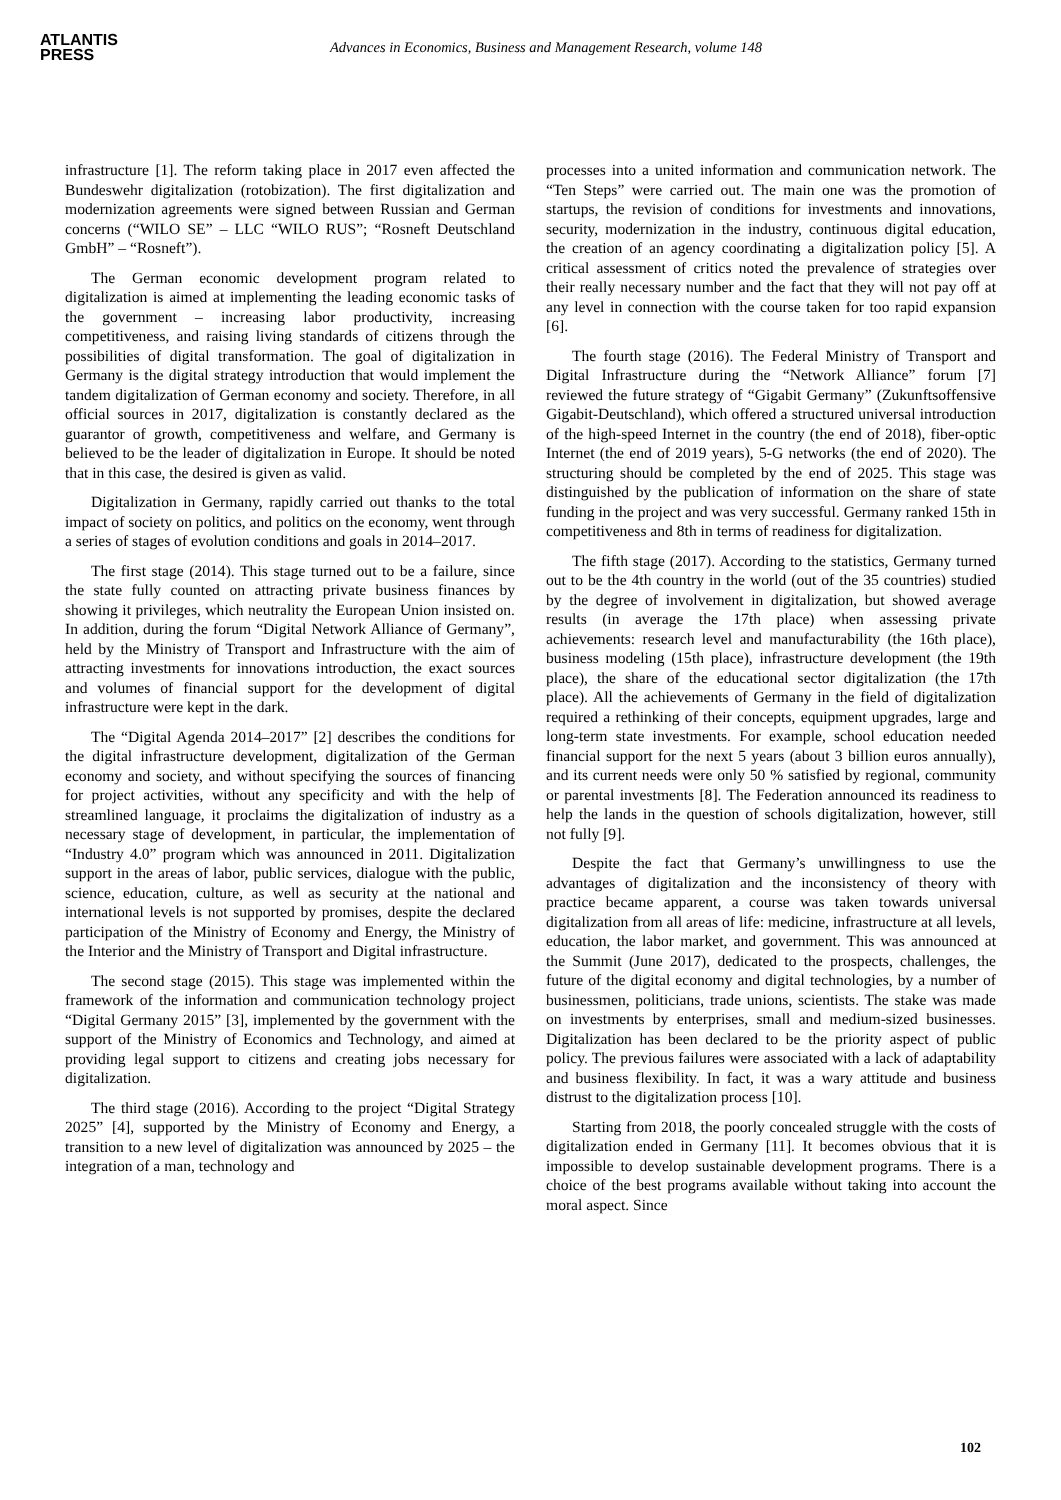ATLANTIS
PRESS
Advances in Economics, Business and Management Research, volume 148
infrastructure [1]. The reform taking place in 2017 even affected the Bundeswehr digitalization (rotobization). The first digitalization and modernization agreements were signed between Russian and German concerns (“WILO SE” – LLC “WILO RUS”; “Rosneft Deutschland GmbH” – “Rosneft”).
The German economic development program related to digitalization is aimed at implementing the leading economic tasks of the government – increasing labor productivity, increasing competitiveness, and raising living standards of citizens through the possibilities of digital transformation. The goal of digitalization in Germany is the digital strategy introduction that would implement the tandem digitalization of German economy and society. Therefore, in all official sources in 2017, digitalization is constantly declared as the guarantor of growth, competitiveness and welfare, and Germany is believed to be the leader of digitalization in Europe. It should be noted that in this case, the desired is given as valid.
Digitalization in Germany, rapidly carried out thanks to the total impact of society on politics, and politics on the economy, went through a series of stages of evolution conditions and goals in 2014–2017.
The first stage (2014). This stage turned out to be a failure, since the state fully counted on attracting private business finances by showing it privileges, which neutrality the European Union insisted on. In addition, during the forum “Digital Network Alliance of Germany”, held by the Ministry of Transport and Infrastructure with the aim of attracting investments for innovations introduction, the exact sources and volumes of financial support for the development of digital infrastructure were kept in the dark.
The “Digital Agenda 2014–2017” [2] describes the conditions for the digital infrastructure development, digitalization of the German economy and society, and without specifying the sources of financing for project activities, without any specificity and with the help of streamlined language, it proclaims the digitalization of industry as a necessary stage of development, in particular, the implementation of “Industry 4.0” program which was announced in 2011. Digitalization support in the areas of labor, public services, dialogue with the public, science, education, culture, as well as security at the national and international levels is not supported by promises, despite the declared participation of the Ministry of Economy and Energy, the Ministry of the Interior and the Ministry of Transport and Digital infrastructure.
The second stage (2015). This stage was implemented within the framework of the information and communication technology project “Digital Germany 2015” [3], implemented by the government with the support of the Ministry of Economics and Technology, and aimed at providing legal support to citizens and creating jobs necessary for digitalization.
The third stage (2016). According to the project “Digital Strategy 2025” [4], supported by the Ministry of Economy and Energy, a transition to a new level of digitalization was announced by 2025 – the integration of a man, technology and
processes into a united information and communication network. The “Ten Steps” were carried out. The main one was the promotion of startups, the revision of conditions for investments and innovations, security, modernization in the industry, continuous digital education, the creation of an agency coordinating a digitalization policy [5]. A critical assessment of critics noted the prevalence of strategies over their really necessary number and the fact that they will not pay off at any level in connection with the course taken for too rapid expansion [6].
The fourth stage (2016). The Federal Ministry of Transport and Digital Infrastructure during the “Network Alliance” forum [7] reviewed the future strategy of “Gigabit Germany” (Zukunftsoffensive Gigabit-Deutschland), which offered a structured universal introduction of the high-speed Internet in the country (the end of 2018), fiber-optic Internet (the end of 2019 years), 5-G networks (the end of 2020). The structuring should be completed by the end of 2025. This stage was distinguished by the publication of information on the share of state funding in the project and was very successful. Germany ranked 15th in competitiveness and 8th in terms of readiness for digitalization.
The fifth stage (2017). According to the statistics, Germany turned out to be the 4th country in the world (out of the 35 countries) studied by the degree of involvement in digitalization, but showed average results (in average the 17th place) when assessing private achievements: research level and manufacturability (the 16th place), business modeling (15th place), infrastructure development (the 19th place), the share of the educational sector digitalization (the 17th place). All the achievements of Germany in the field of digitalization required a rethinking of their concepts, equipment upgrades, large and long-term state investments. For example, school education needed financial support for the next 5 years (about 3 billion euros annually), and its current needs were only 50 % satisfied by regional, community or parental investments [8]. The Federation announced its readiness to help the lands in the question of schools digitalization, however, still not fully [9].
Despite the fact that Germany’s unwillingness to use the advantages of digitalization and the inconsistency of theory with practice became apparent, a course was taken towards universal digitalization from all areas of life: medicine, infrastructure at all levels, education, the labor market, and government. This was announced at the Summit (June 2017), dedicated to the prospects, challenges, the future of the digital economy and digital technologies, by a number of businessmen, politicians, trade unions, scientists. The stake was made on investments by enterprises, small and medium-sized businesses. Digitalization has been declared to be the priority aspect of public policy. The previous failures were associated with a lack of adaptability and business flexibility. In fact, it was a wary attitude and business distrust to the digitalization process [10].
Starting from 2018, the poorly concealed struggle with the costs of digitalization ended in Germany [11]. It becomes obvious that it is impossible to develop sustainable development programs. There is a choice of the best programs available without taking into account the moral aspect. Since
102